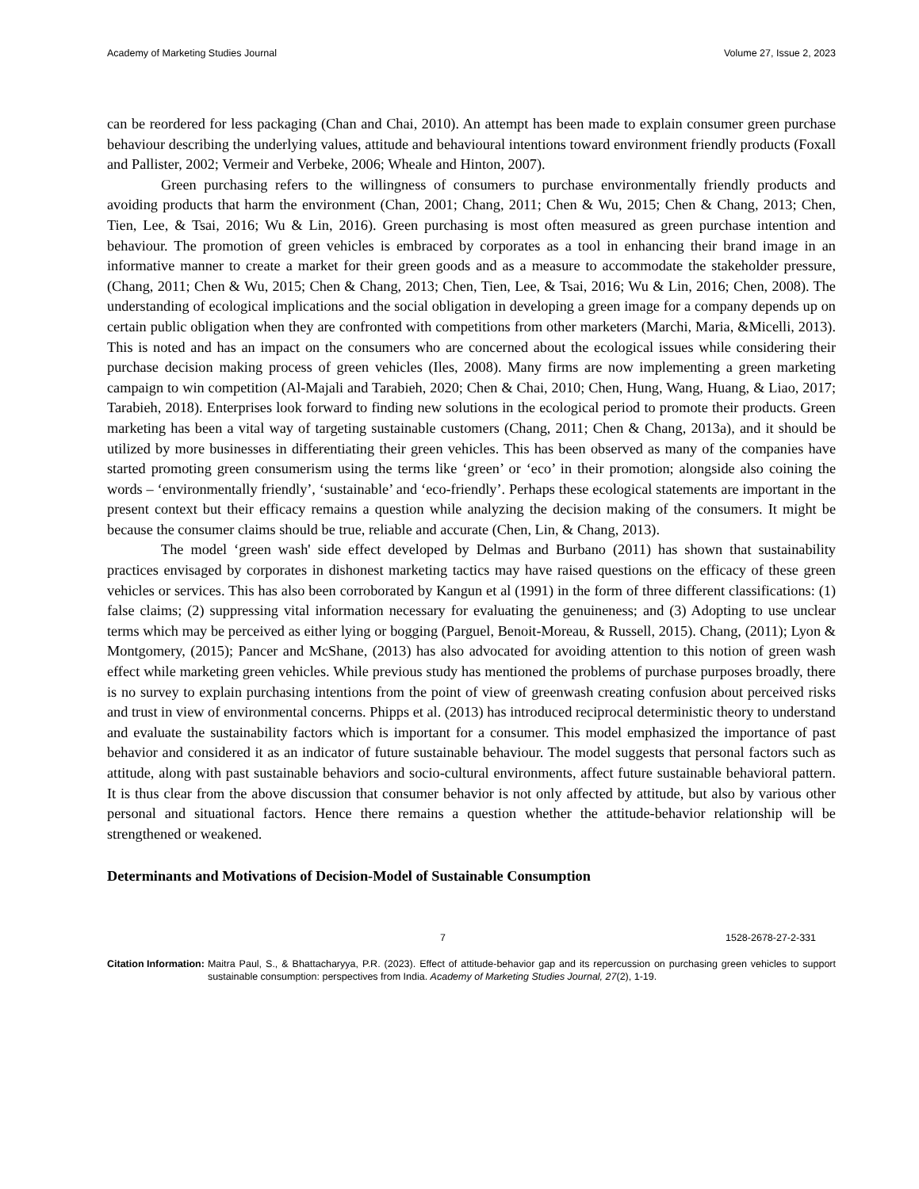Academy of Marketing Studies Journal Volume 27, Issue 2, 2023
can be reordered for less packaging (Chan and Chai, 2010). An attempt has been made to explain consumer green purchase behaviour describing the underlying values, attitude and behavioural intentions toward environment friendly products (Foxall and Pallister, 2002; Vermeir and Verbeke, 2006; Wheale and Hinton, 2007).
Green purchasing refers to the willingness of consumers to purchase environmentally friendly products and avoiding products that harm the environment (Chan, 2001; Chang, 2011; Chen & Wu, 2015; Chen & Chang, 2013; Chen, Tien, Lee, & Tsai, 2016; Wu & Lin, 2016). Green purchasing is most often measured as green purchase intention and behaviour. The promotion of green vehicles is embraced by corporates as a tool in enhancing their brand image in an informative manner to create a market for their green goods and as a measure to accommodate the stakeholder pressure, (Chang, 2011; Chen & Wu, 2015; Chen & Chang, 2013; Chen, Tien, Lee, & Tsai, 2016; Wu & Lin, 2016; Chen, 2008). The understanding of ecological implications and the social obligation in developing a green image for a company depends up on certain public obligation when they are confronted with competitions from other marketers (Marchi, Maria, &Micelli, 2013). This is noted and has an impact on the consumers who are concerned about the ecological issues while considering their purchase decision making process of green vehicles (Iles, 2008). Many firms are now implementing a green marketing campaign to win competition (Al-Majali and Tarabieh, 2020; Chen & Chai, 2010; Chen, Hung, Wang, Huang, & Liao, 2017; Tarabieh, 2018). Enterprises look forward to finding new solutions in the ecological period to promote their products. Green marketing has been a vital way of targeting sustainable customers (Chang, 2011; Chen & Chang, 2013a), and it should be utilized by more businesses in differentiating their green vehicles. This has been observed as many of the companies have started promoting green consumerism using the terms like ‘green’ or ‘eco’ in their promotion; alongside also coining the words – ‘environmentally friendly’, ‘sustainable’ and ‘eco-friendly’. Perhaps these ecological statements are important in the present context but their efficacy remains a question while analyzing the decision making of the consumers. It might be because the consumer claims should be true, reliable and accurate (Chen, Lin, & Chang, 2013).
The model ‘green wash' side effect developed by Delmas and Burbano (2011) has shown that sustainability practices envisaged by corporates in dishonest marketing tactics may have raised questions on the efficacy of these green vehicles or services. This has also been corroborated by Kangun et al (1991) in the form of three different classifications: (1) false claims; (2) suppressing vital information necessary for evaluating the genuineness; and (3) Adopting to use unclear terms which may be perceived as either lying or bogging (Parguel, Benoit-Moreau, & Russell, 2015). Chang, (2011); Lyon & Montgomery, (2015); Pancer and McShane, (2013) has also advocated for avoiding attention to this notion of green wash effect while marketing green vehicles. While previous study has mentioned the problems of purchase purposes broadly, there is no survey to explain purchasing intentions from the point of view of greenwash creating confusion about perceived risks and trust in view of environmental concerns. Phipps et al. (2013) has introduced reciprocal deterministic theory to understand and evaluate the sustainability factors which is important for a consumer. This model emphasized the importance of past behavior and considered it as an indicator of future sustainable behaviour. The model suggests that personal factors such as attitude, along with past sustainable behaviors and socio-cultural environments, affect future sustainable behavioral pattern. It is thus clear from the above discussion that consumer behavior is not only affected by attitude, but also by various other personal and situational factors. Hence there remains a question whether the attitude-behavior relationship will be strengthened or weakened.
Determinants and Motivations of Decision-Model of Sustainable Consumption
7 1528-2678-27-2-331
Citation Information: Maitra Paul, S., & Bhattacharyya, P.R. (2023). Effect of attitude-behavior gap and its repercussion on purchasing green vehicles to support sustainable consumption: perspectives from India. Academy of Marketing Studies Journal, 27(2), 1-19.